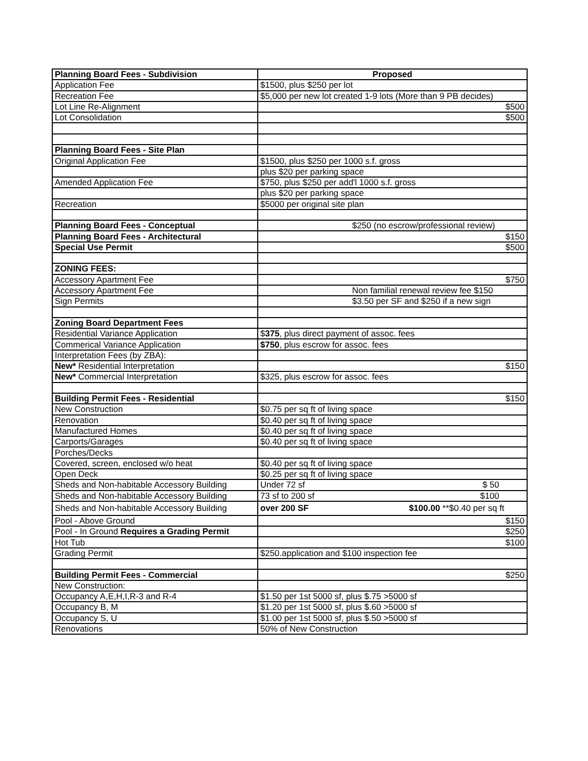| Planning Board Fees - Subdivision | Proposed |
| --- | --- |
| Application Fee | $1500, plus $250 per lot |
| Recreation Fee | $5,000 per new lot created 1-9 lots (More than 9 PB decides) |
| Lot Line Re-Alignment | $500 |
| Lot Consolidation | $500 |
| Planning Board Fees - Site Plan | |
| Original Application Fee | $1500, plus $250 per 1000 s.f. gross |
| | plus $20 per parking space |
| Amended Application Fee | $750, plus $250 per add'l 1000 s.f. gross |
| | plus $20 per parking space |
| Recreation | $5000 per original site plan |
| Planning Board Fees - Conceptual | $250 (no escrow/professional review) |
| Planning Board Fees - Architectural | $150 |
| Special Use Permit | $500 |
| ZONING FEES: | |
| Accessory Apartment Fee | $750 |
| Accessory Apartment Fee | Non familial renewal review fee $150 |
| Sign Permits | $3.50 per SF and $250 if a new sign |
| Zoning Board Department Fees | |
| Residential Variance Application | $ 375 , plus direct payment of assoc. fees |
| Commerical Variance Application | $750 , plus escrow for assoc. fees |
| Interpretation Fees (by ZBA): | |
| New* Residential Interpretation | $150 |
| New* Commercial Interpretation | $325, plus escrow for assoc. fees |
| Building Permit Fees - Residential | $150 |
| New Construction | $0.75 per sq ft of living space |
| Renovation | $0.40 per sq ft of living space |
| Manufactured Homes | $0.40 per sq ft of living space |
| Carports/Garages | $0.40 per sq ft of living space |
| Porches/Decks | |
| Covered, screen, enclosed w/o heat | $0.40 per sq ft of living space |
| Open Deck | $0.25 per sq ft of living space |
| Sheds and Non-habitable Accessory Building | Under 72 sf $ 50 |
| Sheds and Non-habitable Accessory Building | 73 sf to 200 sf $100 |
| Sheds and Non-habitable Accessory Building | over 200 SF $100.00 **$0.40 per sq ft |
| Pool - Above Ground | $150 |
| Pool - In Ground Requires a Grading Permit | $250 |
| Hot Tub | $100 |
| Grading Permit | $250.application and $100 inspection fee |
| Building Permit Fees - Commercial | $250 |
| New Construction: | |
| Occupancy A,E,H,I,R-3 and R-4 | $1.50 per 1st 5000 sf, plus $.75 >5000 sf |
| Occupancy B, M | $1.20 per 1st 5000 sf, plus $.60 >5000 sf |
| Occupancy S, U | $1.00 per 1st 5000 sf, plus $.50 >5000 sf |
| Renovations | 50% of New Construction |